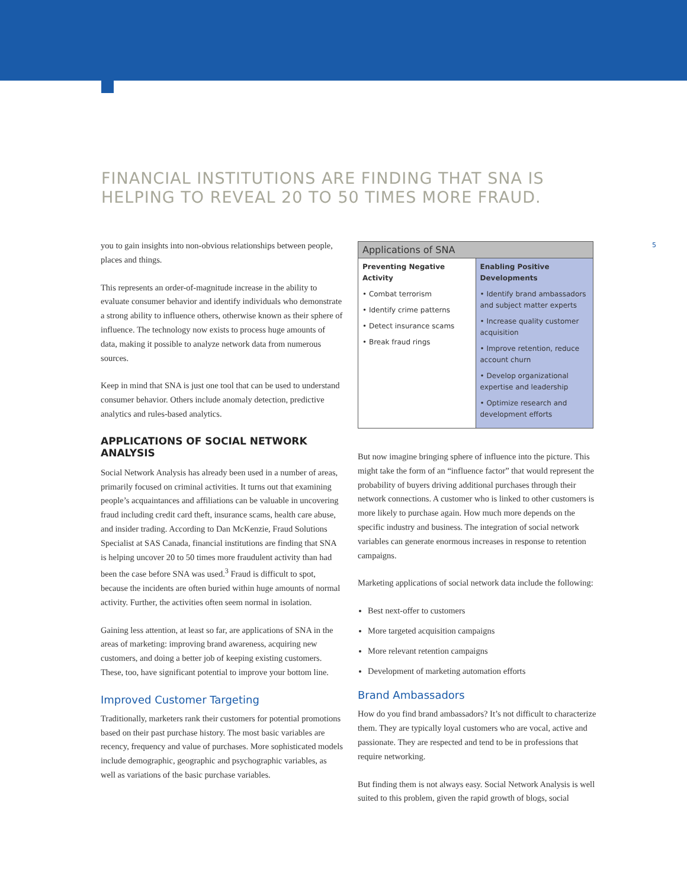FINANCIAL INSTITUTIONS ARE FINDING THAT SNA IS HELPING TO REVEAL 20 TO 50 TIMES MORE FRAUD.
5
you to gain insights into non-obvious relationships between people, places and things.
This represents an order-of-magnitude increase in the ability to evaluate consumer behavior and identify individuals who demonstrate a strong ability to influence others, otherwise known as their sphere of influence. The technology now exists to process huge amounts of data, making it possible to analyze network data from numerous sources.
Keep in mind that SNA is just one tool that can be used to understand consumer behavior. Others include anomaly detection, predictive analytics and rules-based analytics.
APPLICATIONS OF SOCIAL NETWORK ANALYSIS
Social Network Analysis has already been used in a number of areas, primarily focused on criminal activities. It turns out that examining people’s acquaintances and affiliations can be valuable in uncovering fraud including credit card theft, insurance scams, health care abuse, and insider trading. According to Dan McKenzie, Fraud Solutions Specialist at SAS Canada, financial institutions are finding that SNA is helping uncover 20 to 50 times more fraudulent activity than had been the case before SNA was used.<sup>3</sup> Fraud is difficult to spot, because the incidents are often buried within huge amounts of normal activity. Further, the activities often seem normal in isolation.
Gaining less attention, at least so far, are applications of SNA in the areas of marketing: improving brand awareness, acquiring new customers, and doing a better job of keeping existing customers. These, too, have significant potential to improve your bottom line.
Improved Customer Targeting
Traditionally, marketers rank their customers for potential promotions based on their past purchase history. The most basic variables are recency, frequency and value of purchases. More sophisticated models include demographic, geographic and psychographic variables, as well as variations of the basic purchase variables.
| Applications of SNA | |
| --- | --- |
| Preventing Negative Activity • Combat terrorism • Identify crime patterns • Detect insurance scams • Break fraud rings | Enabling Positive Developments • Identify brand ambassadors and subject matter experts • Increase quality customer acquisition • Improve retention, reduce account churn • Develop organizational expertise and leadership • Optimize research and development efforts |
But now imagine bringing sphere of influence into the picture. This might take the form of an “influence factor” that would represent the probability of buyers driving additional purchases through their network connections. A customer who is linked to other customers is more likely to purchase again. How much more depends on the specific industry and business. The integration of social network variables can generate enormous increases in response to retention campaigns.
Marketing applications of social network data include the following:
Best next-offer to customers
More targeted acquisition campaigns
More relevant retention campaigns
Development of marketing automation efforts
Brand Ambassadors
How do you find brand ambassadors? It’s not difficult to characterize them. They are typically loyal customers who are vocal, active and passionate. They are respected and tend to be in professions that require networking.
But finding them is not always easy. Social Network Analysis is well suited to this problem, given the rapid growth of blogs, social